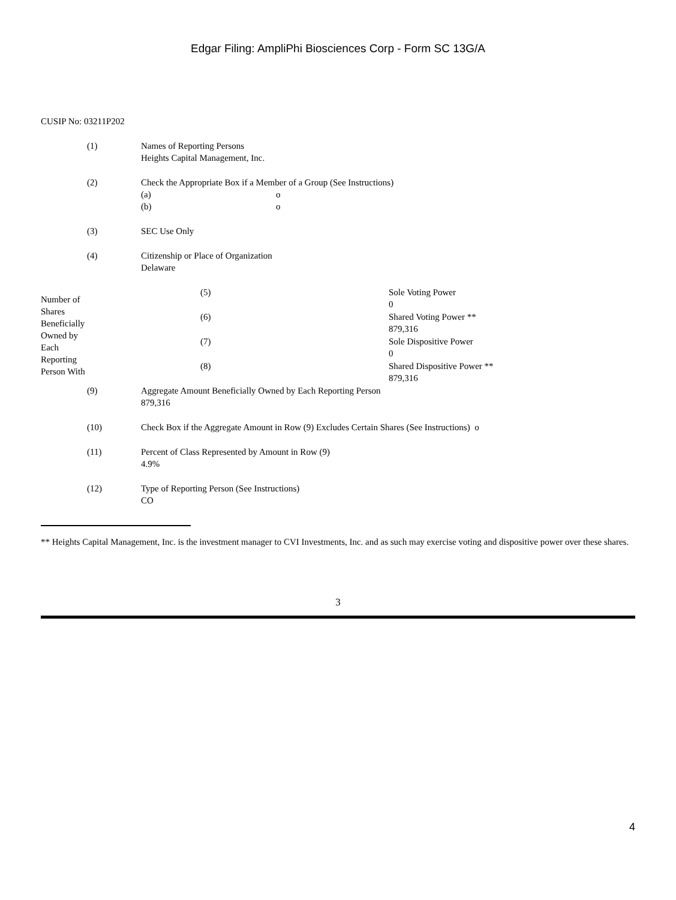Edgar Filing: AmpliPhi Biosciences Corp - Form SC 13G/A
CUSIP No: 03211P202
| (1) | Names of Reporting Persons Heights Capital Management, Inc. |
| (2) | Check the Appropriate Box if a Member of a Group (See Instructions) (a) o (b) o |
| (3) | SEC Use Only |
| (4) | Citizenship or Place of Organization Delaware |
| Number of Shares Beneficially Owned by Each Reporting Person With | (5) | Sole Voting Power 0 |
| | (6) | Shared Voting Power ** 879,316 |
| | (7) | Sole Dispositive Power 0 |
| | (8) | Shared Dispositive Power ** 879,316 |
| (9) | Aggregate Amount Beneficially Owned by Each Reporting Person 879,316 |
| (10) | Check Box if the Aggregate Amount in Row (9) Excludes Certain Shares (See Instructions) o |
| (11) | Percent of Class Represented by Amount in Row (9) 4.9% |
| (12) | Type of Reporting Person (See Instructions) CO |
** Heights Capital Management, Inc. is the investment manager to CVI Investments, Inc. and as such may exercise voting and dispositive power over these shares.
3
4